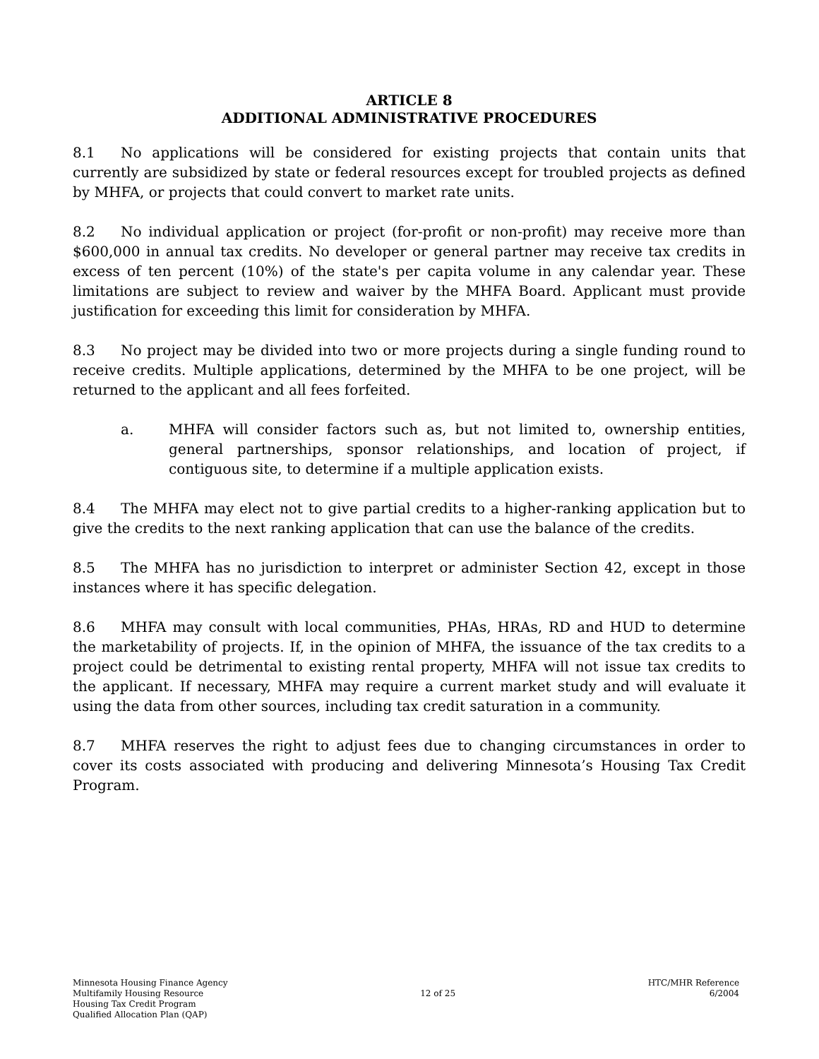ARTICLE 8
ADDITIONAL ADMINISTRATIVE PROCEDURES
8.1 No applications will be considered for existing projects that contain units that currently are subsidized by state or federal resources except for troubled projects as defined by MHFA, or projects that could convert to market rate units.
8.2 No individual application or project (for-profit or non-profit) may receive more than $600,000 in annual tax credits. No developer or general partner may receive tax credits in excess of ten percent (10%) of the state's per capita volume in any calendar year. These limitations are subject to review and waiver by the MHFA Board. Applicant must provide justification for exceeding this limit for consideration by MHFA.
8.3 No project may be divided into two or more projects during a single funding round to receive credits. Multiple applications, determined by the MHFA to be one project, will be returned to the applicant and all fees forfeited.
a. MHFA will consider factors such as, but not limited to, ownership entities, general partnerships, sponsor relationships, and location of project, if contiguous site, to determine if a multiple application exists.
8.4 The MHFA may elect not to give partial credits to a higher-ranking application but to give the credits to the next ranking application that can use the balance of the credits.
8.5 The MHFA has no jurisdiction to interpret or administer Section 42, except in those instances where it has specific delegation.
8.6 MHFA may consult with local communities, PHAs, HRAs, RD and HUD to determine the marketability of projects. If, in the opinion of MHFA, the issuance of the tax credits to a project could be detrimental to existing rental property, MHFA will not issue tax credits to the applicant. If necessary, MHFA may require a current market study and will evaluate it using the data from other sources, including tax credit saturation in a community.
8.7 MHFA reserves the right to adjust fees due to changing circumstances in order to cover its costs associated with producing and delivering Minnesota’s Housing Tax Credit Program.
Minnesota Housing Finance Agency
Multifamily Housing Resource
Housing Tax Credit Program
Qualified Allocation Plan (QAP)
12 of 25 HTC/MHR Reference
6/2004